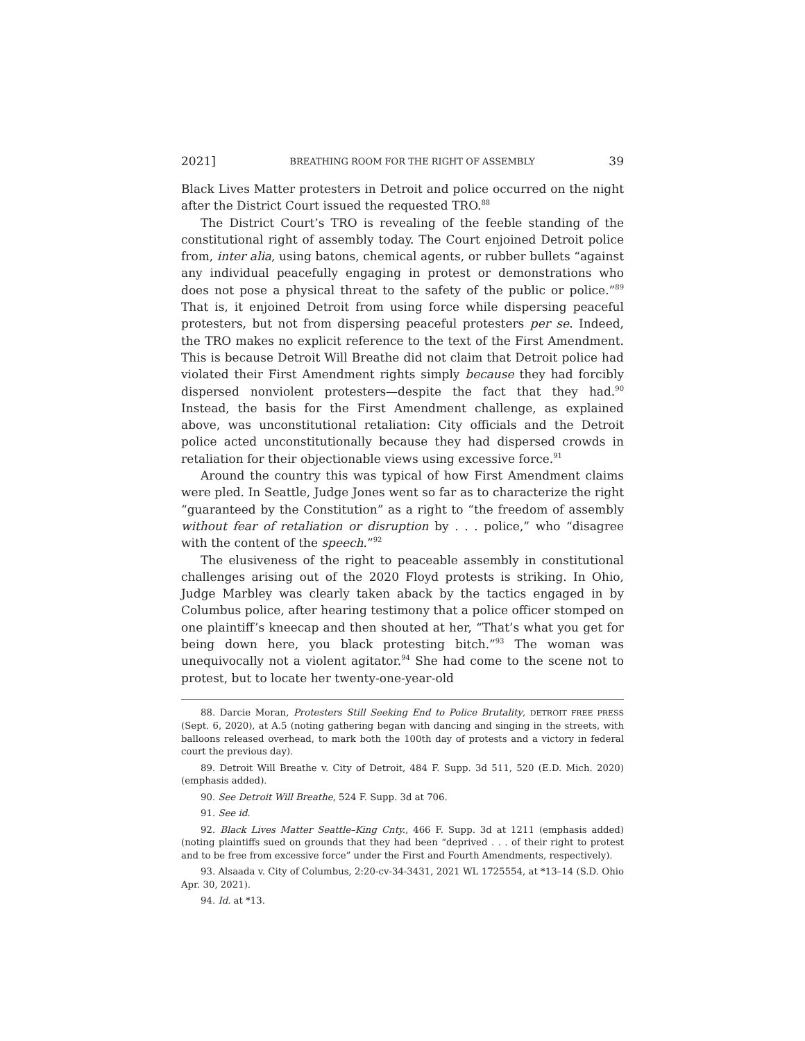2021] BREATHING ROOM FOR THE RIGHT OF ASSEMBLY 39
Black Lives Matter protesters in Detroit and police occurred on the night after the District Court issued the requested TRO.<sup>88</sup>
The District Court’s TRO is revealing of the feeble standing of the constitutional right of assembly today. The Court enjoined Detroit police from, inter alia, using batons, chemical agents, or rubber bullets “against any individual peacefully engaging in protest or demonstrations who does not pose a physical threat to the safety of the public or police.”<sup>89</sup> That is, it enjoined Detroit from using force while dispersing peaceful protesters, but not from dispersing peaceful protesters per se. Indeed, the TRO makes no explicit reference to the text of the First Amendment. This is because Detroit Will Breathe did not claim that Detroit police had violated their First Amendment rights simply because they had forcibly dispersed nonviolent protesters—despite the fact that they had.<sup>90</sup> Instead, the basis for the First Amendment challenge, as explained above, was unconstitutional retaliation: City officials and the Detroit police acted unconstitutionally because they had dispersed crowds in retaliation for their objectionable views using excessive force.<sup>91</sup>
Around the country this was typical of how First Amendment claims were pled. In Seattle, Judge Jones went so far as to characterize the right “guaranteed by the Constitution” as a right to “the freedom of assembly without fear of retaliation or disruption by . . . police,” who “disagree with the content of the speech.”<sup>92</sup>
The elusiveness of the right to peaceable assembly in constitutional challenges arising out of the 2020 Floyd protests is striking. In Ohio, Judge Marbley was clearly taken aback by the tactics engaged in by Columbus police, after hearing testimony that a police officer stomped on one plaintiff’s kneecap and then shouted at her, “That’s what you get for being down here, you black protesting bitch.”<sup>93</sup> The woman was unequivocally not a violent agitator.<sup>94</sup> She had come to the scene not to protest, but to locate her twenty-one-year-old
88. Darcie Moran, Protesters Still Seeking End to Police Brutality, DETROIT FREE PRESS (Sept. 6, 2020), at A.5 (noting gathering began with dancing and singing in the streets, with balloons released overhead, to mark both the 100th day of protests and a victory in federal court the previous day).
89. Detroit Will Breathe v. City of Detroit, 484 F. Supp. 3d 511, 520 (E.D. Mich. 2020) (emphasis added).
90. See Detroit Will Breathe, 524 F. Supp. 3d at 706.
91. See id.
92. Black Lives Matter Seattle–King Cnty., 466 F. Supp. 3d at 1211 (emphasis added) (noting plaintiffs sued on grounds that they had been “deprived . . . of their right to protest and to be free from excessive force” under the First and Fourth Amendments, respectively).
93. Alsaada v. City of Columbus, 2:20-cv-34-3431, 2021 WL 1725554, at *13–14 (S.D. Ohio Apr. 30, 2021).
94. Id. at *13.